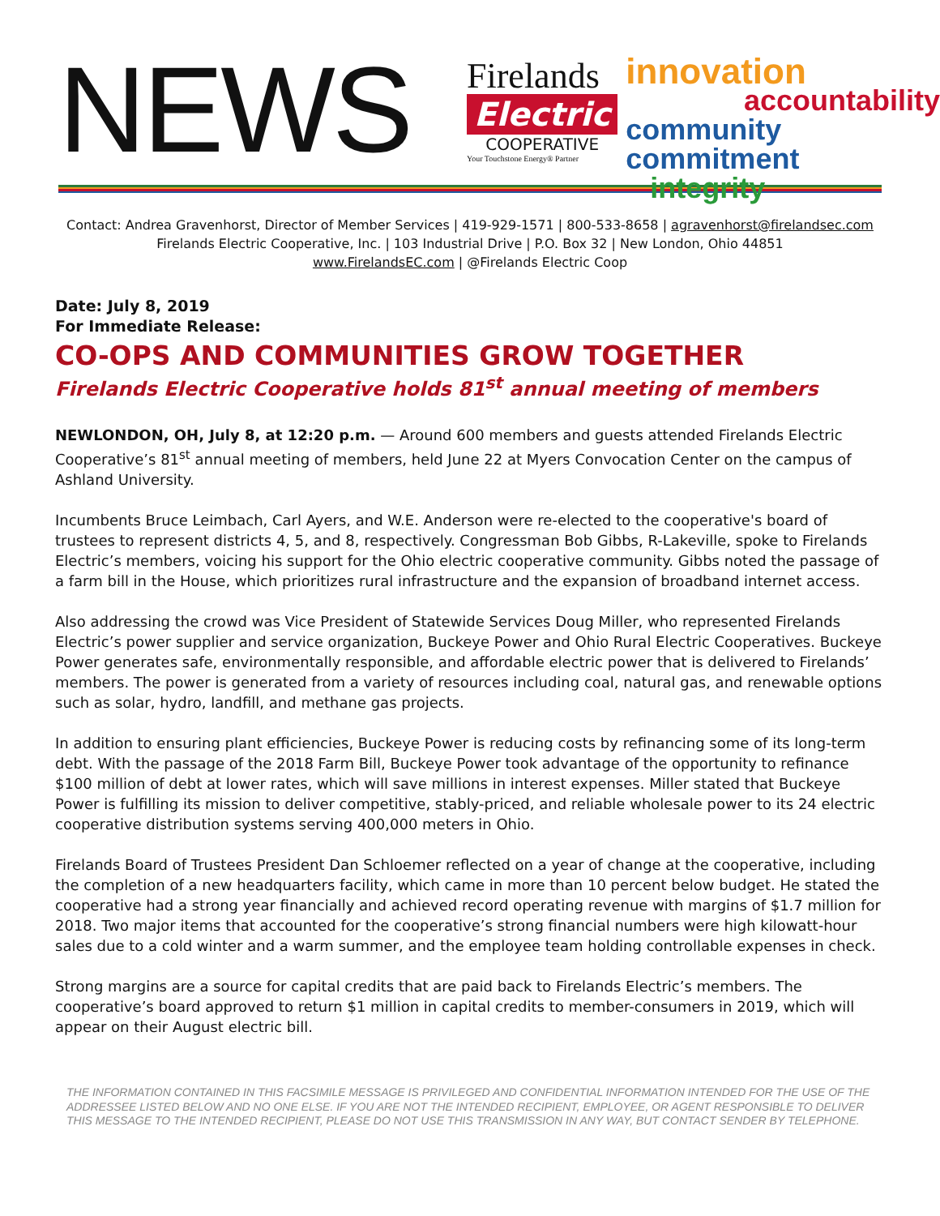NEWS
Firelands
Electric
COOPERATIVE
Your Touchstone Energy® Partner
innovation
accountability
community commitment
integrity
Contact: Andrea Gravenhorst, Director of Member Services | 419-929-1571 | 800-533-8658 | agravenhorst@firelandsec.com
Firelands Electric Cooperative, Inc. | 103 Industrial Drive | P.O. Box 32 | New London, Ohio 44851
www.FirelandsEC.com | @Firelands Electric Coop
Date: July 8, 2019
For Immediate Release:
CO-OPS AND COMMUNITIES GROW TOGETHER
Firelands Electric Cooperative holds 81<sup>st</sup> annual meeting of members
NEWLONDON, OH, July 8, at 12:20 p.m. — Around 600 members and guests attended Firelands Electric Cooperative’s 81<sup>st</sup> annual meeting of members, held June 22 at Myers Convocation Center on the campus of Ashland University.
Incumbents Bruce Leimbach, Carl Ayers, and W.E. Anderson were re-elected to the cooperative's board of trustees to represent districts 4, 5, and 8, respectively. Congressman Bob Gibbs, R-Lakeville, spoke to Firelands Electric’s members, voicing his support for the Ohio electric cooperative community. Gibbs noted the passage of a farm bill in the House, which prioritizes rural infrastructure and the expansion of broadband internet access.
Also addressing the crowd was Vice President of Statewide Services Doug Miller, who represented Firelands Electric’s power supplier and service organization, Buckeye Power and Ohio Rural Electric Cooperatives. Buckeye Power generates safe, environmentally responsible, and affordable electric power that is delivered to Firelands’ members. The power is generated from a variety of resources including coal, natural gas, and renewable options such as solar, hydro, landfill, and methane gas projects.
In addition to ensuring plant efficiencies, Buckeye Power is reducing costs by refinancing some of its long-term debt. With the passage of the 2018 Farm Bill, Buckeye Power took advantage of the opportunity to refinance $100 million of debt at lower rates, which will save millions in interest expenses. Miller stated that Buckeye Power is fulfilling its mission to deliver competitive, stably-priced, and reliable wholesale power to its 24 electric cooperative distribution systems serving 400,000 meters in Ohio.
Firelands Board of Trustees President Dan Schloemer reflected on a year of change at the cooperative, including the completion of a new headquarters facility, which came in more than 10 percent below budget. He stated the cooperative had a strong year financially and achieved record operating revenue with margins of $1.7 million for 2018. Two major items that accounted for the cooperative’s strong financial numbers were high kilowatt-hour sales due to a cold winter and a warm summer, and the employee team holding controllable expenses in check.
Strong margins are a source for capital credits that are paid back to Firelands Electric’s members. The cooperative’s board approved to return $1 million in capital credits to member-consumers in 2019, which will appear on their August electric bill.
THE INFORMATION CONTAINED IN THIS FACSIMILE MESSAGE IS PRIVILEGED AND CONFIDENTIAL INFORMATION INTENDED FOR THE USE OF THE ADDRESSEE LISTED BELOW AND NO ONE ELSE. IF YOU ARE NOT THE INTENDED RECIPIENT, EMPLOYEE, OR AGENT RESPONSIBLE TO DELIVER THIS MESSAGE TO THE INTENDED RECIPIENT, PLEASE DO NOT USE THIS TRANSMISSION IN ANY WAY, BUT CONTACT SENDER BY TELEPHONE.